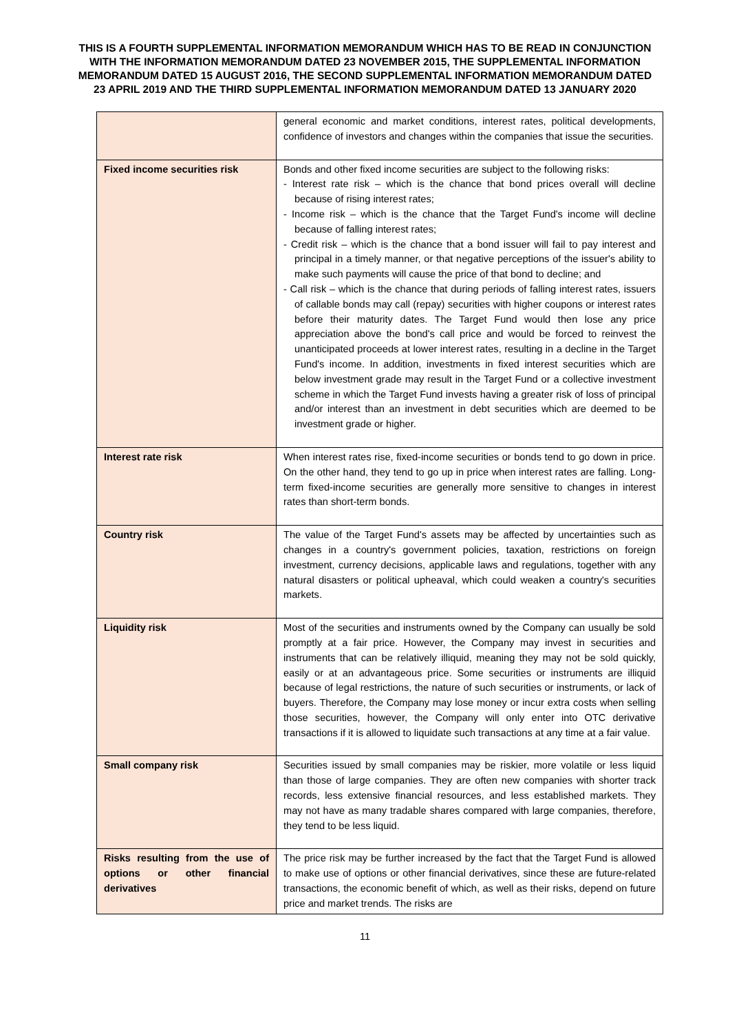THIS IS A FOURTH SUPPLEMENTAL INFORMATION MEMORANDUM WHICH HAS TO BE READ IN CONJUNCTION WITH THE INFORMATION MEMORANDUM DATED 23 NOVEMBER 2015, THE SUPPLEMENTAL INFORMATION MEMORANDUM DATED 15 AUGUST 2016, THE SECOND SUPPLEMENTAL INFORMATION MEMORANDUM DATED 23 APRIL 2019 AND THE THIRD SUPPLEMENTAL INFORMATION MEMORANDUM DATED 13 JANUARY 2020
| | general economic and market conditions, interest rates, political developments, confidence of investors and changes within the companies that issue the securities. |
| Fixed income securities risk | Bonds and other fixed income securities are subject to the following risks: - Interest rate risk – which is the chance that bond prices overall will decline because of rising interest rates; - Income risk – which is the chance that the Target Fund's income will decline because of falling interest rates; - Credit risk – which is the chance that a bond issuer will fail to pay interest and principal in a timely manner, or that negative perceptions of the issuer's ability to make such payments will cause the price of that bond to decline; and - Call risk – which is the chance that during periods of falling interest rates, issuers of callable bonds may call (repay) securities with higher coupons or interest rates before their maturity dates. The Target Fund would then lose any price appreciation above the bond's call price and would be forced to reinvest the unanticipated proceeds at lower interest rates, resulting in a decline in the Target Fund's income. In addition, investments in fixed interest securities which are below investment grade may result in the Target Fund or a collective investment scheme in which the Target Fund invests having a greater risk of loss of principal and/or interest than an investment in debt securities which are deemed to be investment grade or higher. |
| Interest rate risk | When interest rates rise, fixed-income securities or bonds tend to go down in price. On the other hand, they tend to go up in price when interest rates are falling. Long-term fixed-income securities are generally more sensitive to changes in interest rates than short-term bonds. |
| Country risk | The value of the Target Fund's assets may be affected by uncertainties such as changes in a country's government policies, taxation, restrictions on foreign investment, currency decisions, applicable laws and regulations, together with any natural disasters or political upheaval, which could weaken a country's securities markets. |
| Liquidity risk | Most of the securities and instruments owned by the Company can usually be sold promptly at a fair price. However, the Company may invest in securities and instruments that can be relatively illiquid, meaning they may not be sold quickly, easily or at an advantageous price. Some securities or instruments are illiquid because of legal restrictions, the nature of such securities or instruments, or lack of buyers. Therefore, the Company may lose money or incur extra costs when selling those securities, however, the Company will only enter into OTC derivative transactions if it is allowed to liquidate such transactions at any time at a fair value. |
| Small company risk | Securities issued by small companies may be riskier, more volatile or less liquid than those of large companies. They are often new companies with shorter track records, less extensive financial resources, and less established markets. They may not have as many tradable shares compared with large companies, therefore, they tend to be less liquid. |
| Risks resulting from the use of options or other financial derivatives | The price risk may be further increased by the fact that the Target Fund is allowed to make use of options or other financial derivatives, since these are future-related transactions, the economic benefit of which, as well as their risks, depend on future price and market trends. The risks are |
11